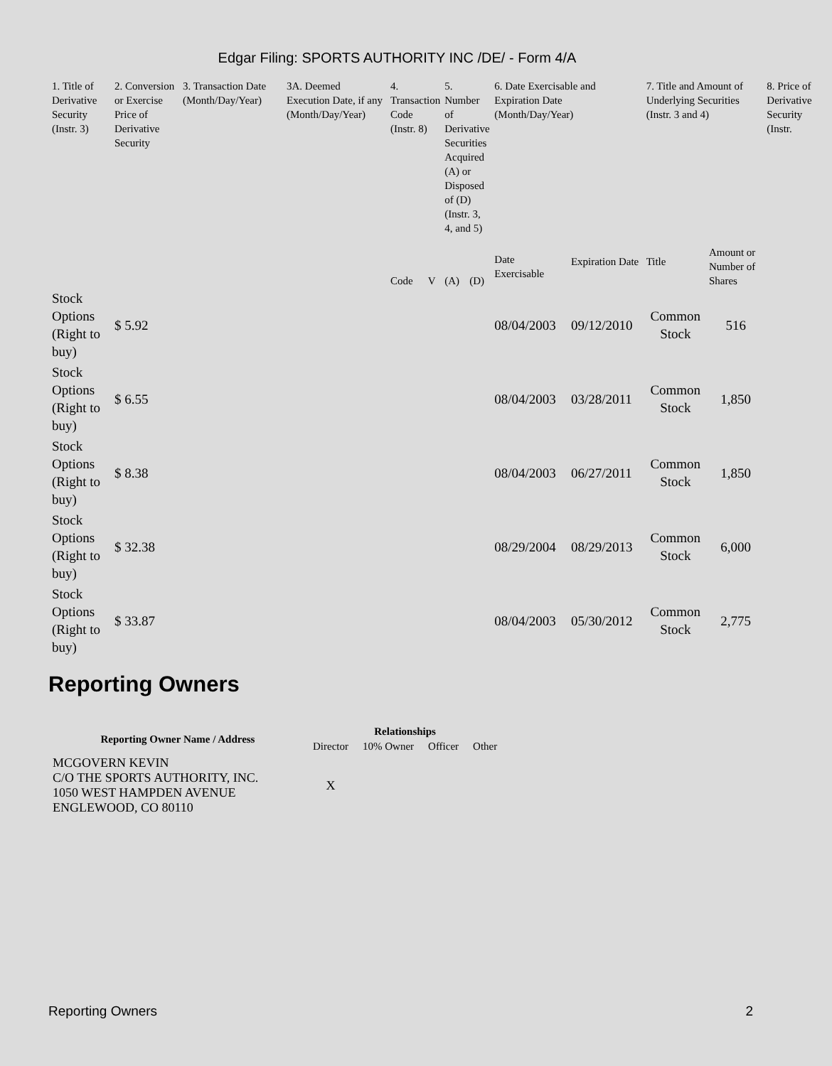Edgar Filing: SPORTS AUTHORITY INC /DE/ - Form 4/A
| 1. Title of Derivative Security (Instr. 3) | 2. Conversion or Exercise Price of Derivative Security | 3. Transaction Date (Month/Day/Year) | 3A. Deemed Execution Date, if any (Month/Day/Year) | 4. Transaction Code (Instr. 8) | | 5. Number of Derivative Securities Acquired (A) or Disposed of (D) (Instr. 3, 4, and 5) | | 6. Date Exercisable and Expiration Date (Month/Day/Year) | | 7. Title and Amount of Underlying Securities (Instr. 3 and 4) | | 8. Price of Derivative Security (Instr. |
| --- | --- | --- | --- | --- | --- | --- | --- | --- | --- | --- | --- | --- |
| | | | | Code | V | (A) | (D) | Date Exercisable | Expiration Date | Title | Amount or Number of Shares | |
| Stock Options (Right to buy) | $ 5.92 | | | | | | | 08/04/2003 | 09/12/2010 | Common Stock | 516 | |
| Stock Options (Right to buy) | $ 6.55 | | | | | | | 08/04/2003 | 03/28/2011 | Common Stock | 1,850 | |
| Stock Options (Right to buy) | $ 8.38 | | | | | | | 08/04/2003 | 06/27/2011 | Common Stock | 1,850 | |
| Stock Options (Right to buy) | $ 32.38 | | | | | | | 08/29/2004 | 08/29/2013 | Common Stock | 6,000 | |
| Stock Options (Right to buy) | $ 33.87 | | | | | | | 08/04/2003 | 05/30/2012 | Common Stock | 2,775 | |
Reporting Owners
| Reporting Owner Name / Address | Relationships | | | |
| --- | --- | --- | --- | --- |
| | Director | 10% Owner | Officer | Other |
| MCGOVERN KEVIN C/O THE SPORTS AUTHORITY, INC. 1050 WEST HAMPDEN AVENUE ENGLEWOOD, CO 80110 | X | | | |
Reporting Owners 2